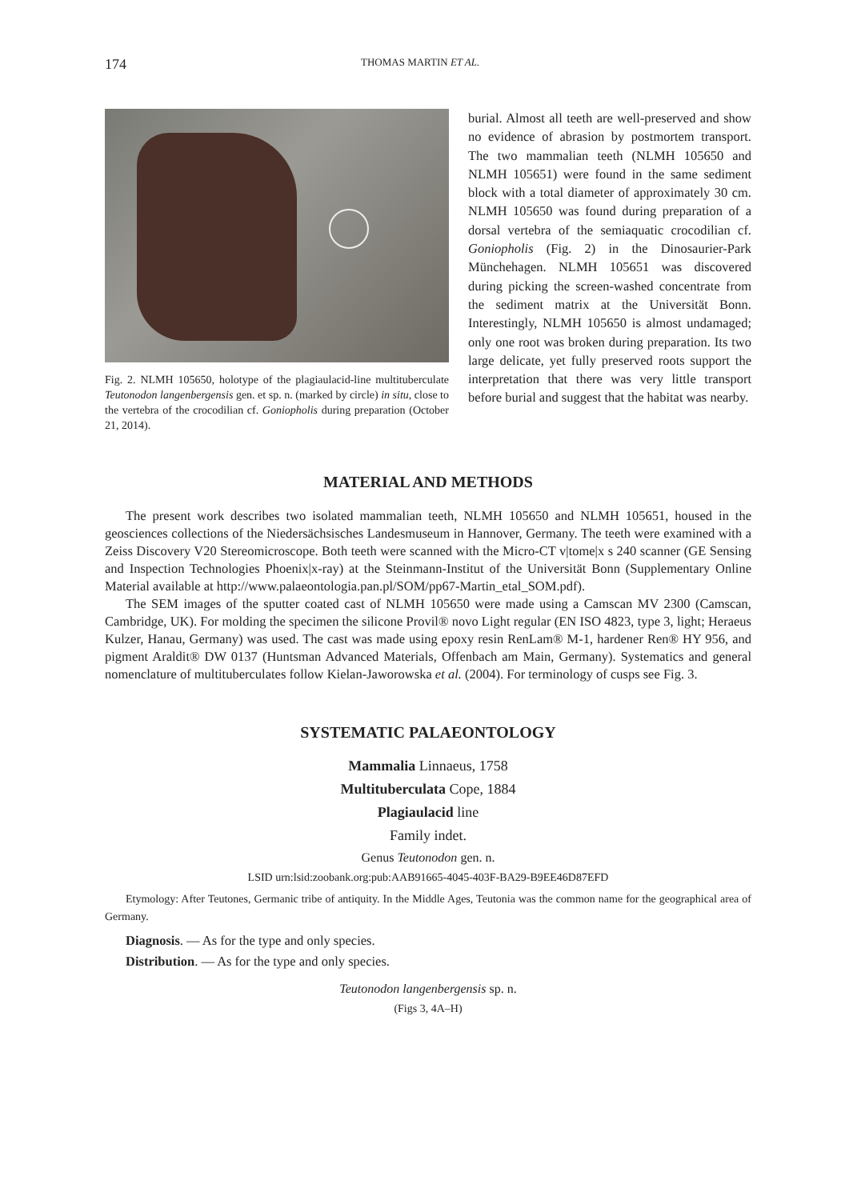174 THOMAS MARTIN ET AL.
Fig. 2. NLMH 105650, holotype of the plagiaulacid-line multituberculate Teutonodon langenbergensis gen. et sp. n. (marked by circle) in situ, close to the vertebra of the crocodilian cf. Goniopholis during preparation (October 21, 2014).
burial. Almost all teeth are well-preserved and show no evidence of abrasion by postmortem transport. The two mammalian teeth (NLMH 105650 and NLMH 105651) were found in the same sediment block with a total diameter of approximately 30 cm. NLMH 105650 was found during preparation of a dorsal vertebra of the semiaquatic crocodilian cf. Goniopholis (Fig. 2) in the Dinosaurier-Park Münchehagen. NLMH 105651 was discovered during picking the screen-washed concentrate from the sediment matrix at the Universität Bonn. Interestingly, NLMH 105650 is almost undamaged; only one root was broken during preparation. Its two large delicate, yet fully preserved roots support the interpretation that there was very little transport before burial and suggest that the habitat was nearby.
MATERIAL AND METHODS
The present work describes two isolated mammalian teeth, NLMH 105650 and NLMH 105651, housed in the geosciences collections of the Niedersächsisches Landesmuseum in Hannover, Germany. The teeth were examined with a Zeiss Discovery V20 Stereomicroscope. Both teeth were scanned with the Micro-CT v|tome|x s 240 scanner (GE Sensing and Inspection Technologies Phoenix|x-ray) at the Steinmann-Institut of the Universität Bonn (Supplementary Online Material available at http://www.palaeontologia.pan.pl/SOM/pp67-Martin_etal_SOM.pdf).
The SEM images of the sputter coated cast of NLMH 105650 were made using a Camscan MV 2300 (Camscan, Cambridge, UK). For molding the specimen the silicone Provil® novo Light regular (EN ISO 4823, type 3, light; Heraeus Kulzer, Hanau, Germany) was used. The cast was made using epoxy resin RenLam® M-1, hardener Ren® HY 956, and pigment Araldit® DW 0137 (Huntsman Advanced Materials, Offenbach am Main, Germany). Systematics and general nomenclature of multituberculates follow Kielan-Jaworowska et al. (2004). For terminology of cusps see Fig. 3.
SYSTEMATIC PALAEONTOLOGY
Mammalia Linnaeus, 1758
Multituberculata Cope, 1884
Plagiaulacid line
Family indet.
Genus Teutonodon gen. n.
LSID urn:lsid:zoobank.org:pub:AAB91665-4045-403F-BA29-B9EE46D87EFD
Etymology: After Teutones, Germanic tribe of antiquity. In the Middle Ages, Teutonia was the common name for the geographical area of Germany.
Diagnosis. — As for the type and only species.
Distribution. — As for the type and only species.
Teutonodon langenbergensis sp. n.
(Figs 3, 4A–H)